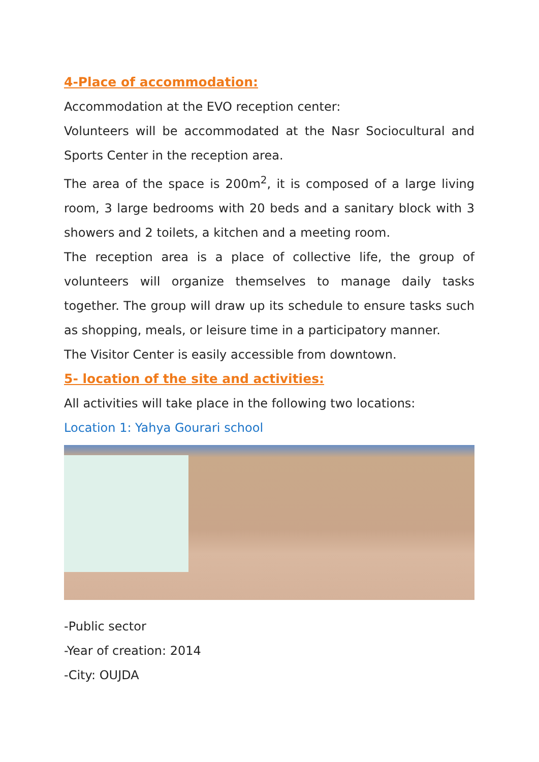4-Place of accommodation:
Accommodation at the EVO reception center:
Volunteers will be accommodated at the Nasr Sociocultural and Sports Center in the reception area.
The area of the space is 200m<sup>2</sup>, it is composed of a large living room, 3 large bedrooms with 20 beds and a sanitary block with 3 showers and 2 toilets, a kitchen and a meeting room.
The reception area is a place of collective life, the group of volunteers will organize themselves to manage daily tasks together. The group will draw up its schedule to ensure tasks such as shopping, meals, or leisure time in a participatory manner.
The Visitor Center is easily accessible from downtown.
5- location of the site and activities:
All activities will take place in the following two locations:
Location 1: Yahya Gourari school
-Public sector
-Year of creation: 2014
-City: OUJDA